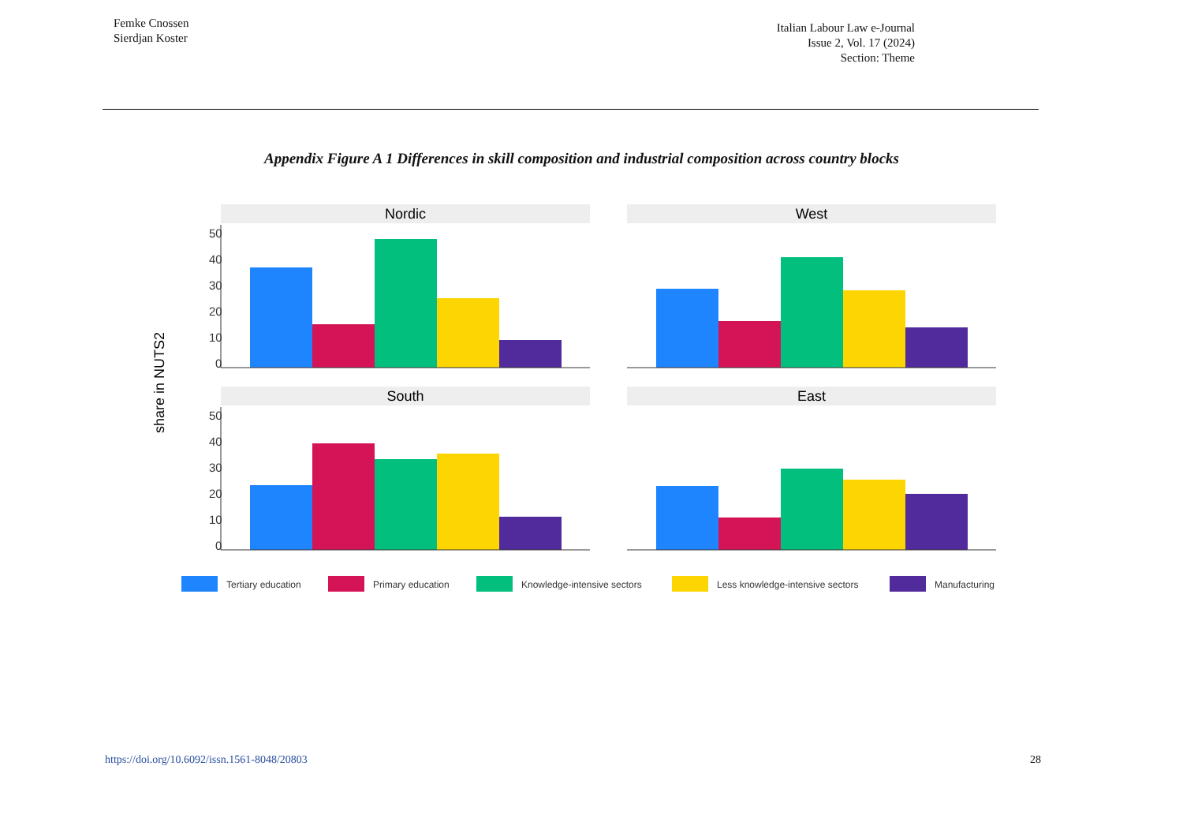Femke Cnossen
Sierdjan Koster
Italian Labour Law e-Journal
Issue 2, Vol. 17 (2024)
Section: Theme
Appendix Figure A 1 Differences in skill composition and industrial composition across country blocks
share in NUTS2
50
40
30
20
10
0
50
40
30
20
10
0
Nordic
West
South
East
Tertiary education
Primary education
Knowledge-intensive sectors
Less knowledge-intensive sectors
Manufacturing
https://doi.org/10.6092/issn.1561-8048/20803 28